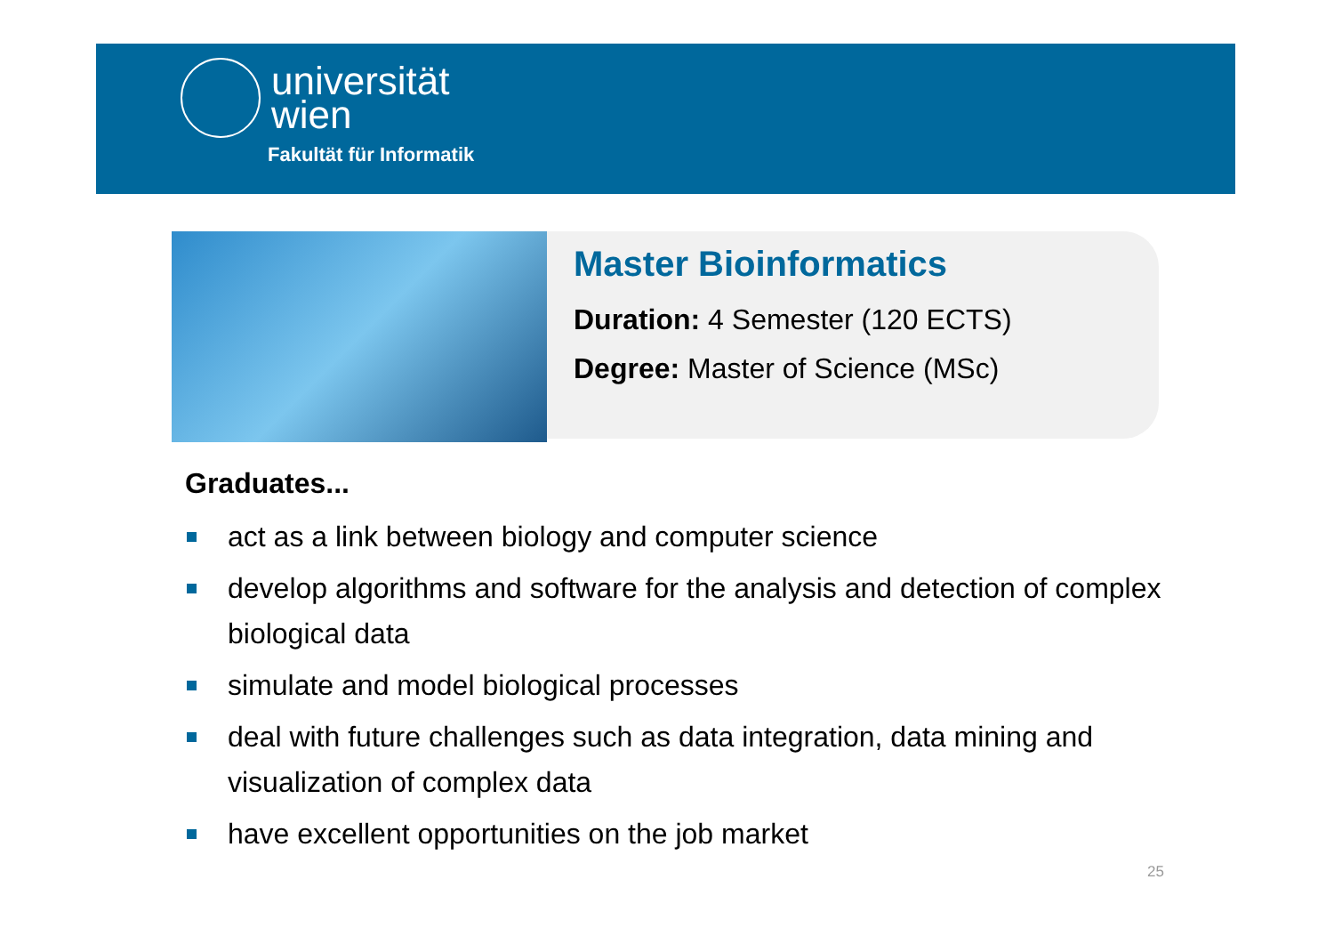universität
wien
Fakultät für Informatik
Master Bioinformatics
Duration: 4 Semester (120 ECTS)
Degree: Master of Science (MSc)
Graduates...
act as a link between biology and computer science
develop algorithms and software for the analysis and detection of complex biological data
simulate and model biological processes
deal with future challenges such as data integration, data mining and visualization of complex data
have excellent opportunities on the job market
25